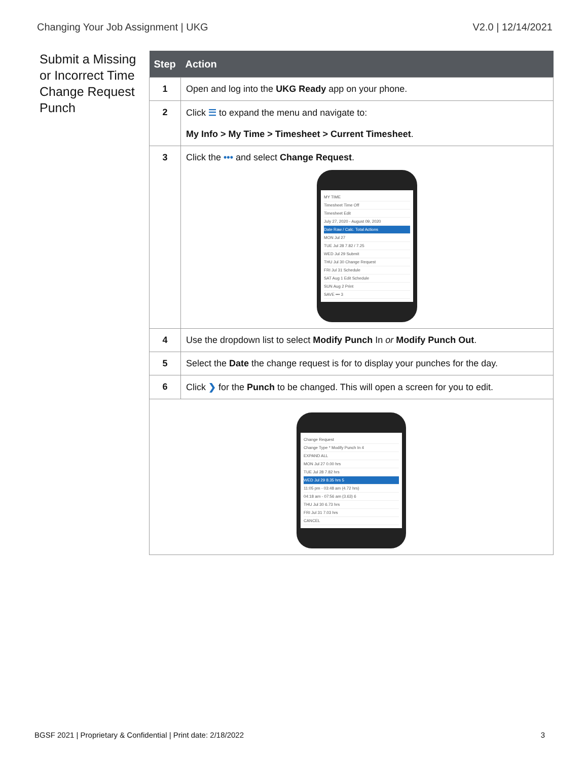Changing Your Job Assignment | UKG V2.0 | 12/14/2021
Submit a Missing or Incorrect Time Change Request Punch
| Step | Action |
| --- | --- |
| 1 | Open and log into the UKG Ready app on your phone. |
| 2 | Click ☰ to expand the menu and navigate to: My Info > My Time > Timesheet > Current Timesheet . |
| 3 | Click the ••• and select Change Request . MY TIME Timesheet Time Off Timesheet Edit July 27, 2020 - August 09, 2020 Date Raw / Calc. Total Actions MON Jul 27 TUE Jul 28 7.82 / 7.25 WED Jul 29 Submit THU Jul 30 Change Request FRI Jul 31 Schedule SAT Aug 1 Edit Schedule SUN Aug 2 Print SAVE ••• 3 |
| 4 | Use the dropdown list to select Modify Punch In or Modify Punch Out . |
| 5 | Select the Date the change request is for to display your punches for the day. |
| 6 | Click ❯ for the Punch to be changed. This will open a screen for you to edit. |
| Change Request Change Type * Modify Punch In 4 EXPAND ALL MON Jul 27 0.00 hrs TUE Jul 28 7.82 hrs WED Jul 29 8.35 hrs 5 11:05 pm - 03:48 am (4.72 hrs) 04:18 am - 07:56 am (3.63) 6 THU Jul 30 6.73 hrs FRI Jul 31 7.03 hrs CANCEL | |
BGSF 2021 | Proprietary & Confidential | Print date: 2/18/2022 3